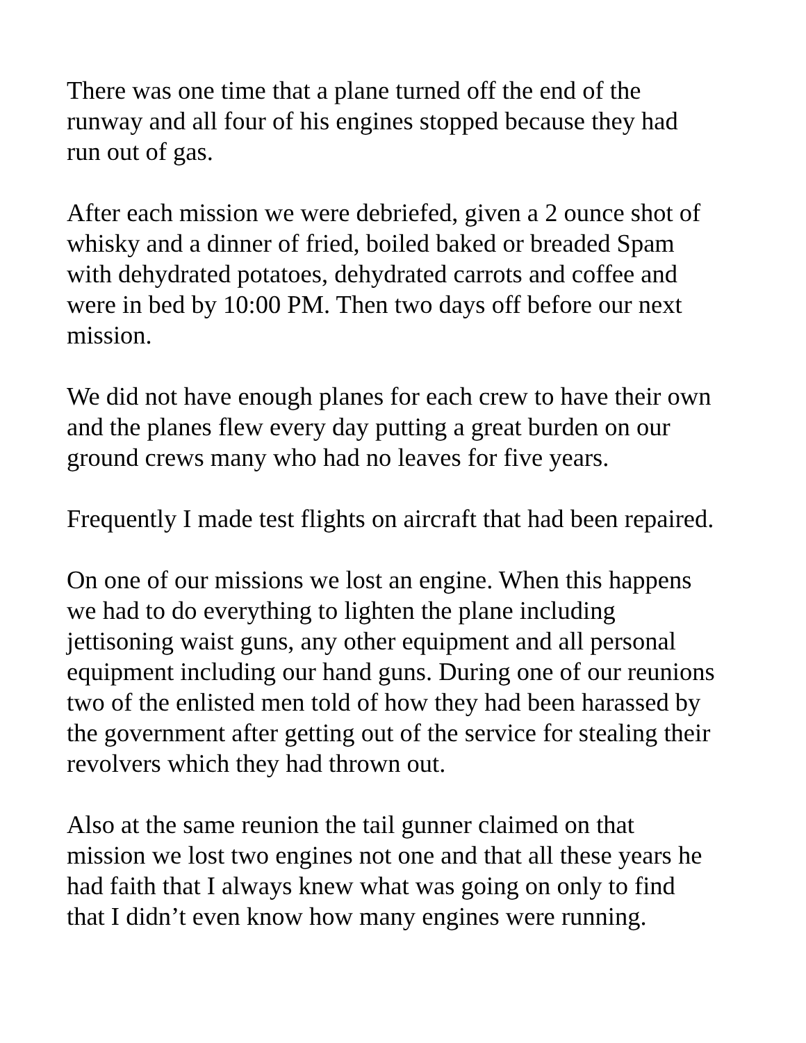There was one time that a plane turned off the end of the
runway and all four of his engines stopped because they had
run out of gas.
After each mission we were debriefed, given a 2 ounce shot of
whisky and a dinner of fried, boiled baked or breaded Spam
with dehydrated potatoes, dehydrated carrots and coffee and
were in bed by 10:00 PM. Then two days off before our next
mission.
We did not have enough planes for each crew to have their own
and the planes flew every day putting a great burden on our
ground crews many who had no leaves for five years.
Frequently I made test flights on aircraft that had been repaired.
On one of our missions we lost an engine. When this happens
we had to do everything to lighten the plane including
jettisoning waist guns, any other equipment and all personal
equipment including our hand guns. During one of our reunions
two of the enlisted men told of how they had been harassed by
the government after getting out of the service for stealing their
revolvers which they had thrown out.
Also at the same reunion the tail gunner claimed on that
mission we lost two engines not one and that all these years he
had faith that I always knew what was going on only to find
that I didn’t even know how many engines were running.